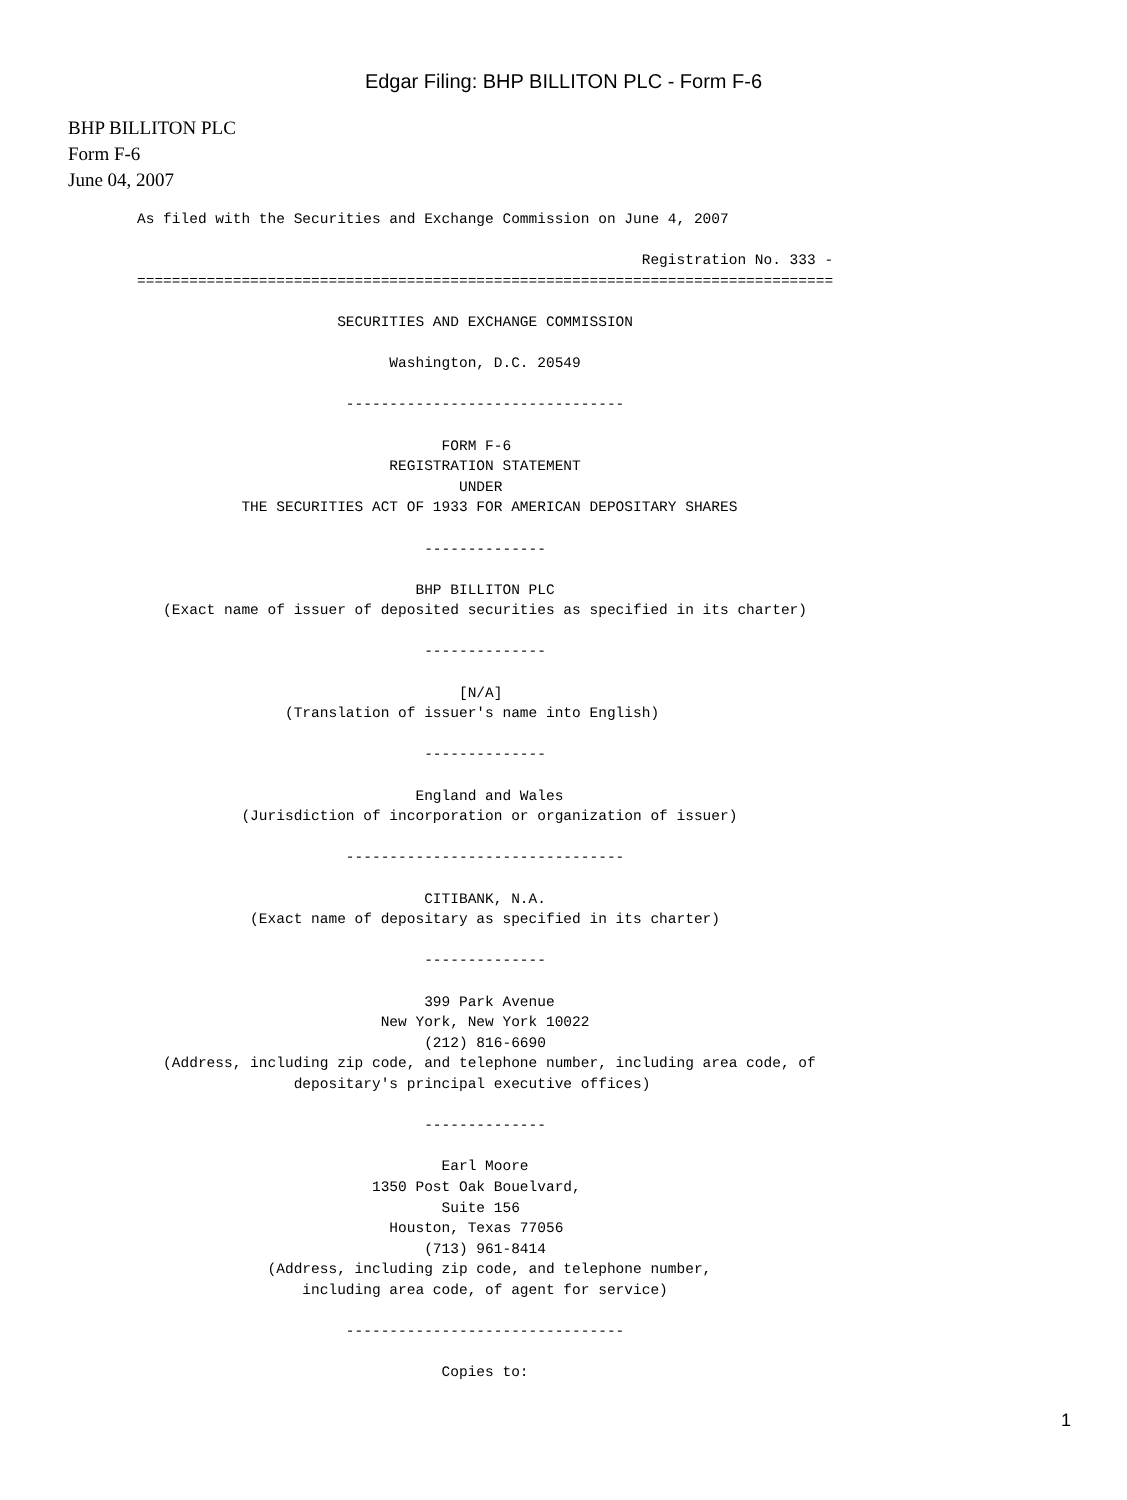Edgar Filing: BHP BILLITON PLC - Form F-6
BHP BILLITON PLC
Form F-6
June 04, 2007
As filed with the Securities and Exchange Commission on June 4, 2007

                                                          Registration No. 333 -
================================================================================

                       SECURITIES AND EXCHANGE COMMISSION

                             Washington, D.C. 20549

                        --------------------------------

                                   FORM F-6
                             REGISTRATION STATEMENT
                                     UNDER
            THE SECURITIES ACT OF 1933 FOR AMERICAN DEPOSITARY SHARES

                                 --------------

                                BHP BILLITON PLC
   (Exact name of issuer of deposited securities as specified in its charter)

                                 --------------

                                     [N/A]
                 (Translation of issuer's name into English)

                                 --------------

                                England and Wales
            (Jurisdiction of incorporation or organization of issuer)

                        --------------------------------

                                 CITIBANK, N.A.
             (Exact name of depositary as specified in its charter)

                                 --------------

                                 399 Park Avenue
                            New York, New York 10022
                                 (212) 816-6690
   (Address, including zip code, and telephone number, including area code, of
                  depositary's principal executive offices)

                                 --------------

                                   Earl Moore
                           1350 Post Oak Bouelvard,
                                   Suite 156
                             Houston, Texas 77056
                                 (713) 961-8414
               (Address, including zip code, and telephone number,
                   including area code, of agent for service)

                        --------------------------------

                                   Copies to:
1